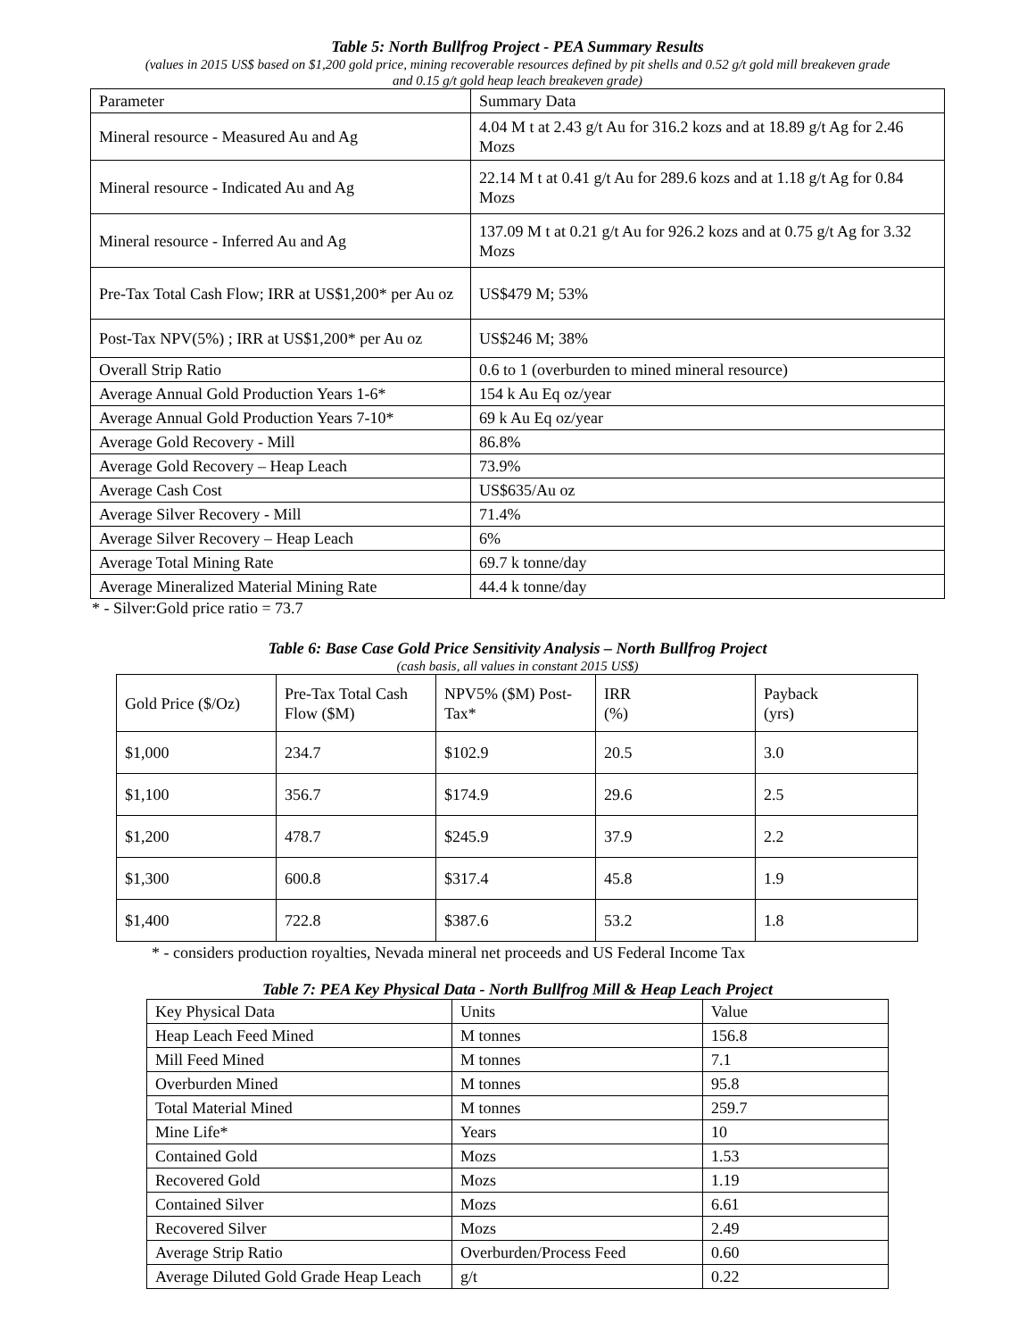Table 5: North Bullfrog Project - PEA Summary Results
(values in 2015 US$ based on $1,200 gold price, mining recoverable resources defined by pit shells and 0.52 g/t gold mill breakeven grade
and 0.15 g/t gold heap leach breakeven grade)
| Parameter | Summary Data |
| --- | --- |
| Mineral resource - Measured Au and Ag | 4.04 M t at 2.43 g/t Au for 316.2 kozs and at 18.89 g/t Ag for 2.46 Mozs |
| Mineral resource - Indicated Au and Ag | 22.14 M t at 0.41 g/t Au for 289.6 kozs and at 1.18 g/t Ag for 0.84 Mozs |
| Mineral resource - Inferred Au and Ag | 137.09 M t at 0.21 g/t Au for 926.2 kozs and at 0.75 g/t Ag for 3.32 Mozs |
| Pre-Tax Total Cash Flow; IRR at US$1,200* per Au oz | US$479 M; 53% |
| Post-Tax NPV(5%) ; IRR at US$1,200* per Au oz | US$246 M; 38% |
| Overall Strip Ratio | 0.6 to 1 (overburden to mined mineral resource) |
| Average Annual Gold Production Years 1-6* | 154 k Au Eq oz/year |
| Average Annual Gold Production Years 7-10* | 69 k Au Eq oz/year |
| Average Gold Recovery - Mill | 86.8% |
| Average Gold Recovery – Heap Leach | 73.9% |
| Average Cash Cost | US$635/Au oz |
| Average Silver Recovery - Mill | 71.4% |
| Average Silver Recovery – Heap Leach | 6% |
| Average Total Mining Rate | 69.7 k tonne/day |
| Average Mineralized Material Mining Rate | 44.4 k tonne/day |
* - Silver:Gold price ratio = 73.7
Table 6: Base Case Gold Price Sensitivity Analysis – North Bullfrog Project
(cash basis, all values in constant 2015 US$)
| Gold Price ($/Oz) | Pre-Tax Total Cash Flow ($M) | NPV5% ($M) Post-Tax* | IRR (%) | Payback (yrs) |
| --- | --- | --- | --- | --- |
| $1,000 | 234.7 | $102.9 | 20.5 | 3.0 |
| $1,100 | 356.7 | $174.9 | 29.6 | 2.5 |
| $1,200 | 478.7 | $245.9 | 37.9 | 2.2 |
| $1,300 | 600.8 | $317.4 | 45.8 | 1.9 |
| $1,400 | 722.8 | $387.6 | 53.2 | 1.8 |
* - considers production royalties, Nevada mineral net proceeds and US Federal Income Tax
Table 7: PEA Key Physical Data - North Bullfrog Mill & Heap Leach Project
| Key Physical Data | Units | Value |
| --- | --- | --- |
| Heap Leach Feed Mined | M tonnes | 156.8 |
| Mill Feed Mined | M tonnes | 7.1 |
| Overburden Mined | M tonnes | 95.8 |
| Total Material Mined | M tonnes | 259.7 |
| Mine Life* | Years | 10 |
| Contained Gold | Mozs | 1.53 |
| Recovered Gold | Mozs | 1.19 |
| Contained Silver | Mozs | 6.61 |
| Recovered Silver | Mozs | 2.49 |
| Average Strip Ratio | Overburden/Process Feed | 0.60 |
| Average Diluted Gold Grade Heap Leach | g/t | 0.22 |